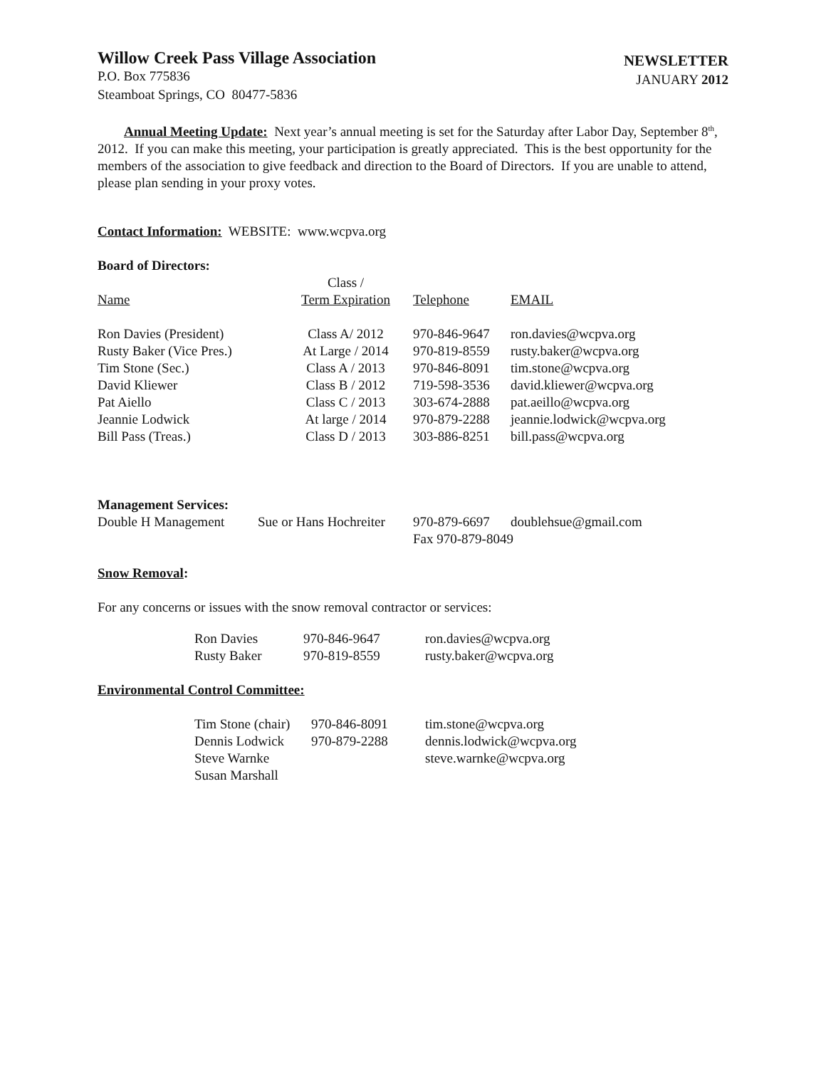Willow Creek Pass Village Association
P.O. Box 775836
Steamboat Springs, CO 80477-5836
NEWSLETTER
JANUARY 2012
Annual Meeting Update: Next year’s annual meeting is set for the Saturday after Labor Day, September 8<sup>th</sup>, 2012. If you can make this meeting, your participation is greatly appreciated. This is the best opportunity for the members of the association to give feedback and direction to the Board of Directors. If you are unable to attend, please plan sending in your proxy votes.
Contact Information: WEBSITE: www.wcpva.org
Board of Directors:
| Name | Class / Term Expiration | Telephone | EMAIL |
| --- | --- | --- | --- |
| Ron Davies (President) | Class A/ 2012 | 970-846-9647 | ron.davies@wcpva.org |
| Rusty Baker (Vice Pres.) | At Large / 2014 | 970-819-8559 | rusty.baker@wcpva.org |
| Tim Stone (Sec.) | Class A / 2013 | 970-846-8091 | tim.stone@wcpva.org |
| David Kliewer | Class B / 2012 | 719-598-3536 | david.kliewer@wcpva.org |
| Pat Aiello | Class C / 2013 | 303-674-2888 | pat.aeillo@wcpva.org |
| Jeannie Lodwick | At large / 2014 | 970-879-2288 | jeannie.lodwick@wcpva.org |
| Bill Pass (Treas.) | Class D / 2013 | 303-886-8251 | bill.pass@wcpva.org |
Management Services:
| Double H Management | Sue or Hans Hochreiter | 970-879-6697 | doublehsue@gmail.com |
| | | Fax 970-879-8049 | |
Snow Removal:
For any concerns or issues with the snow removal contractor or services:
| Ron Davies | 970-846-9647 | ron.davies@wcpva.org |
| Rusty Baker | 970-819-8559 | rusty.baker@wcpva.org |
Environmental Control Committee:
| Tim Stone (chair) | 970-846-8091 | tim.stone@wcpva.org |
| Dennis Lodwick | 970-879-2288 | dennis.lodwick@wcpva.org |
| Steve Warnke | | steve.warnke@wcpva.org |
| Susan Marshall | | |